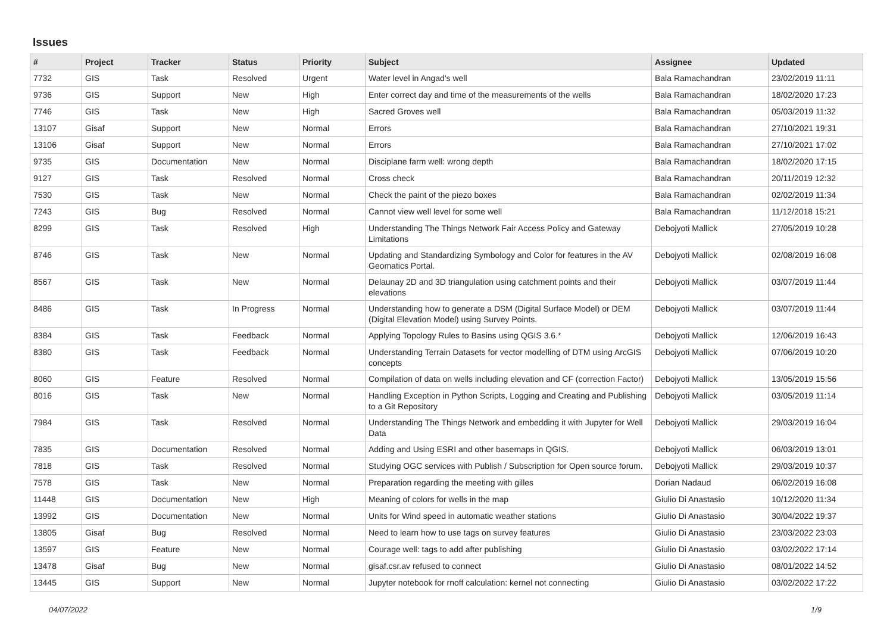Issues
| # | Project | Tracker | Status | Priority | Subject | Assignee | Updated |
| --- | --- | --- | --- | --- | --- | --- | --- |
| 7732 | GIS | Task | Resolved | Urgent | Water level in Angad's well | Bala Ramachandran | 23/02/2019 11:11 |
| 9736 | GIS | Support | New | High | Enter correct day and time of the measurements of the wells | Bala Ramachandran | 18/02/2020 17:23 |
| 7746 | GIS | Task | New | High | Sacred Groves well | Bala Ramachandran | 05/03/2019 11:32 |
| 13107 | Gisaf | Support | New | Normal | Errors | Bala Ramachandran | 27/10/2021 19:31 |
| 13106 | Gisaf | Support | New | Normal | Errors | Bala Ramachandran | 27/10/2021 17:02 |
| 9735 | GIS | Documentation | New | Normal | Disciplane farm well: wrong depth | Bala Ramachandran | 18/02/2020 17:15 |
| 9127 | GIS | Task | Resolved | Normal | Cross check | Bala Ramachandran | 20/11/2019 12:32 |
| 7530 | GIS | Task | New | Normal | Check the paint of the piezo boxes | Bala Ramachandran | 02/02/2019 11:34 |
| 7243 | GIS | Bug | Resolved | Normal | Cannot view well level for some well | Bala Ramachandran | 11/12/2018 15:21 |
| 8299 | GIS | Task | Resolved | High | Understanding The Things Network Fair Access Policy and Gateway Limitations | Debojyoti Mallick | 27/05/2019 10:28 |
| 8746 | GIS | Task | New | Normal | Updating and Standardizing Symbology and Color for features in the AV Geomatics Portal. | Debojyoti Mallick | 02/08/2019 16:08 |
| 8567 | GIS | Task | New | Normal | Delaunay 2D and 3D triangulation using catchment points and their elevations | Debojyoti Mallick | 03/07/2019 11:44 |
| 8486 | GIS | Task | In Progress | Normal | Understanding how to generate a DSM (Digital Surface Model) or DEM (Digital Elevation Model) using Survey Points. | Debojyoti Mallick | 03/07/2019 11:44 |
| 8384 | GIS | Task | Feedback | Normal | Applying Topology Rules to Basins using QGIS 3.6.* | Debojyoti Mallick | 12/06/2019 16:43 |
| 8380 | GIS | Task | Feedback | Normal | Understanding Terrain Datasets for vector modelling of DTM using ArcGIS concepts | Debojyoti Mallick | 07/06/2019 10:20 |
| 8060 | GIS | Feature | Resolved | Normal | Compilation of data on wells including elevation and CF (correction Factor) | Debojyoti Mallick | 13/05/2019 15:56 |
| 8016 | GIS | Task | New | Normal | Handling Exception in Python Scripts, Logging and Creating and Publishing to a Git Repository | Debojyoti Mallick | 03/05/2019 11:14 |
| 7984 | GIS | Task | Resolved | Normal | Understanding The Things Network and embedding it with Jupyter for Well Data | Debojyoti Mallick | 29/03/2019 16:04 |
| 7835 | GIS | Documentation | Resolved | Normal | Adding and Using ESRI and other basemaps in QGIS. | Debojyoti Mallick | 06/03/2019 13:01 |
| 7818 | GIS | Task | Resolved | Normal | Studying OGC services with Publish / Subscription for Open source forum. | Debojyoti Mallick | 29/03/2019 10:37 |
| 7578 | GIS | Task | New | Normal | Preparation regarding the meeting with gilles | Dorian Nadaud | 06/02/2019 16:08 |
| 11448 | GIS | Documentation | New | High | Meaning of colors for wells in the map | Giulio Di Anastasio | 10/12/2020 11:34 |
| 13992 | GIS | Documentation | New | Normal | Units for Wind speed in automatic weather stations | Giulio Di Anastasio | 30/04/2022 19:37 |
| 13805 | Gisaf | Bug | Resolved | Normal | Need to learn how to use tags on survey features | Giulio Di Anastasio | 23/03/2022 23:03 |
| 13597 | GIS | Feature | New | Normal | Courage well: tags to add after publishing | Giulio Di Anastasio | 03/02/2022 17:14 |
| 13478 | Gisaf | Bug | New | Normal | gisaf.csr.av refused to connect | Giulio Di Anastasio | 08/01/2022 14:52 |
| 13445 | GIS | Support | New | Normal | Jupyter notebook for rnoff calculation: kernel not connecting | Giulio Di Anastasio | 03/02/2022 17:22 |
04/07/2022 1/9